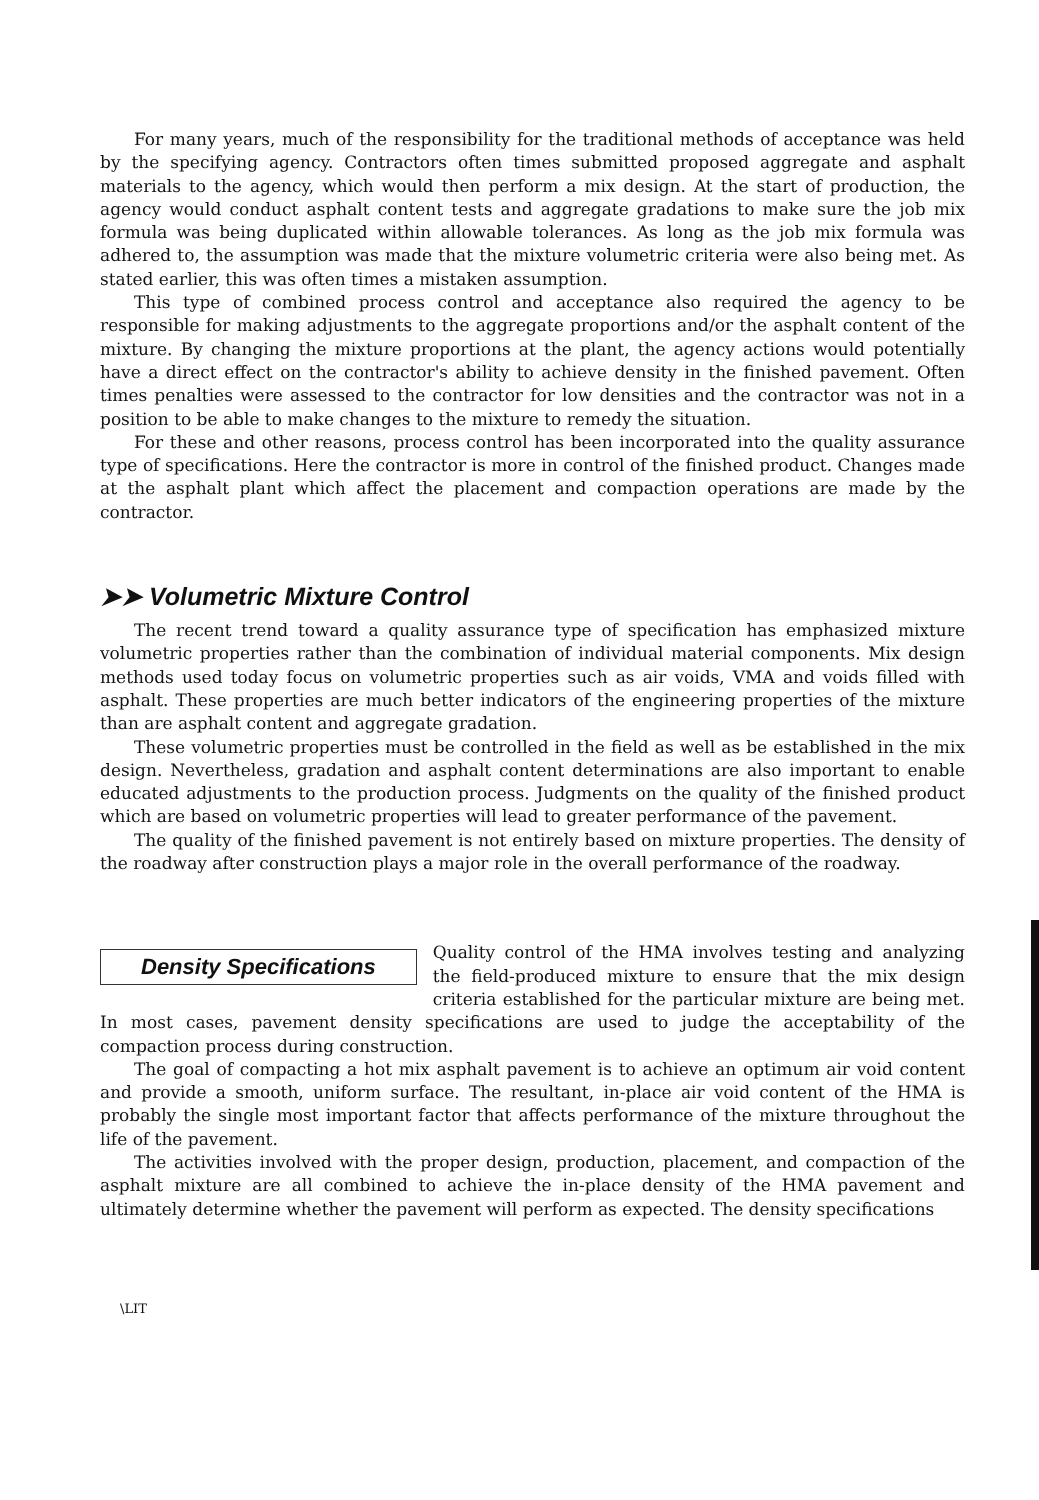For many years, much of the responsibility for the traditional methods of acceptance was held by the specifying agency. Contractors often times submitted proposed aggregate and asphalt materials to the agency, which would then perform a mix design. At the start of production, the agency would conduct asphalt content tests and aggregate gradations to make sure the job mix formula was being duplicated within allowable tolerances. As long as the job mix formula was adhered to, the assumption was made that the mixture volumetric criteria were also being met. As stated earlier, this was often times a mistaken assumption.
This type of combined process control and acceptance also required the agency to be responsible for making adjustments to the aggregate proportions and/or the asphalt content of the mixture. By changing the mixture proportions at the plant, the agency actions would potentially have a direct effect on the contractor's ability to achieve density in the finished pavement. Often times penalties were assessed to the contractor for low densities and the contractor was not in a position to be able to make changes to the mixture to remedy the situation.
For these and other reasons, process control has been incorporated into the quality assurance type of specifications. Here the contractor is more in control of the finished product. Changes made at the asphalt plant which affect the placement and compaction operations are made by the contractor.
➤➤ Volumetric Mixture Control
The recent trend toward a quality assurance type of specification has emphasized mixture volumetric properties rather than the combination of individual material components. Mix design methods used today focus on volumetric properties such as air voids, VMA and voids filled with asphalt. These properties are much better indicators of the engineering properties of the mixture than are asphalt content and aggregate gradation.
These volumetric properties must be controlled in the field as well as be established in the mix design. Nevertheless, gradation and asphalt content determinations are also important to enable educated adjustments to the production process. Judgments on the quality of the finished product which are based on volumetric properties will lead to greater performance of the pavement.
The quality of the finished pavement is not entirely based on mixture properties. The density of the roadway after construction plays a major role in the overall performance of the roadway.
Density Specifications
Quality control of the HMA involves testing and analyzing the field-produced mixture to ensure that the mix design criteria established for the particular mixture are being met. In most cases, pavement density specifications are used to judge the acceptability of the compaction process during construction.
The goal of compacting a hot mix asphalt pavement is to achieve an optimum air void content and provide a smooth, uniform surface. The resultant, in-place air void content of the HMA is probably the single most important factor that affects performance of the mixture throughout the life of the pavement.
The activities involved with the proper design, production, placement, and compaction of the asphalt mixture are all combined to achieve the in-place density of the HMA pavement and ultimately determine whether the pavement will perform as expected. The density specifications
\LIT